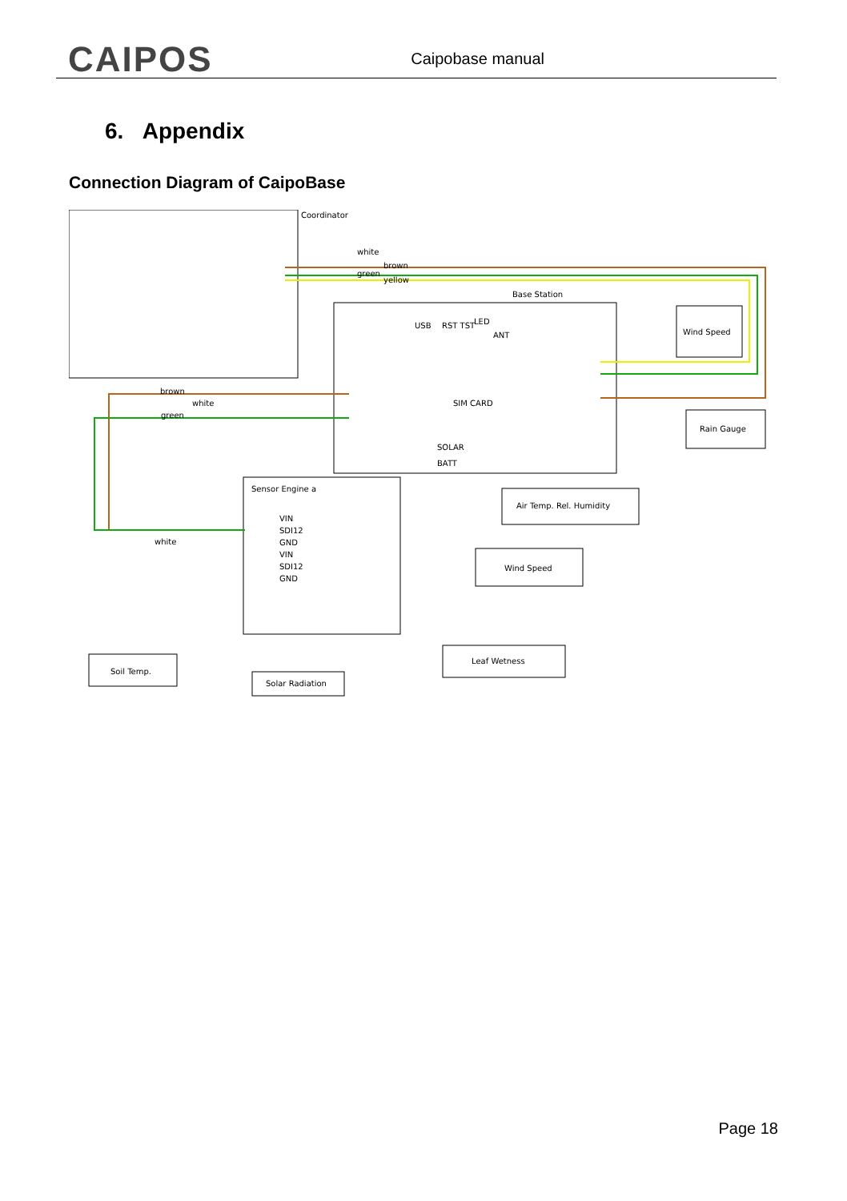CAIPOS
Caipobase manual
6. Appendix
Connection Diagram of CaipoBase
Coordinator
Base Station
USB
RST TST
LED
ANT
SIM CARD
SOLAR
BATT
Sensor Engine a
VIN
SDI12
GND
VIN
SDI12
GND
Wind Speed
Rain Gauge
Air Temp. Rel. Humidity
Wind Speed
Leaf Wetness
Soil Temp.
Solar Radiation
white
brown
green
yellow
brown
white
green
white
Page 18